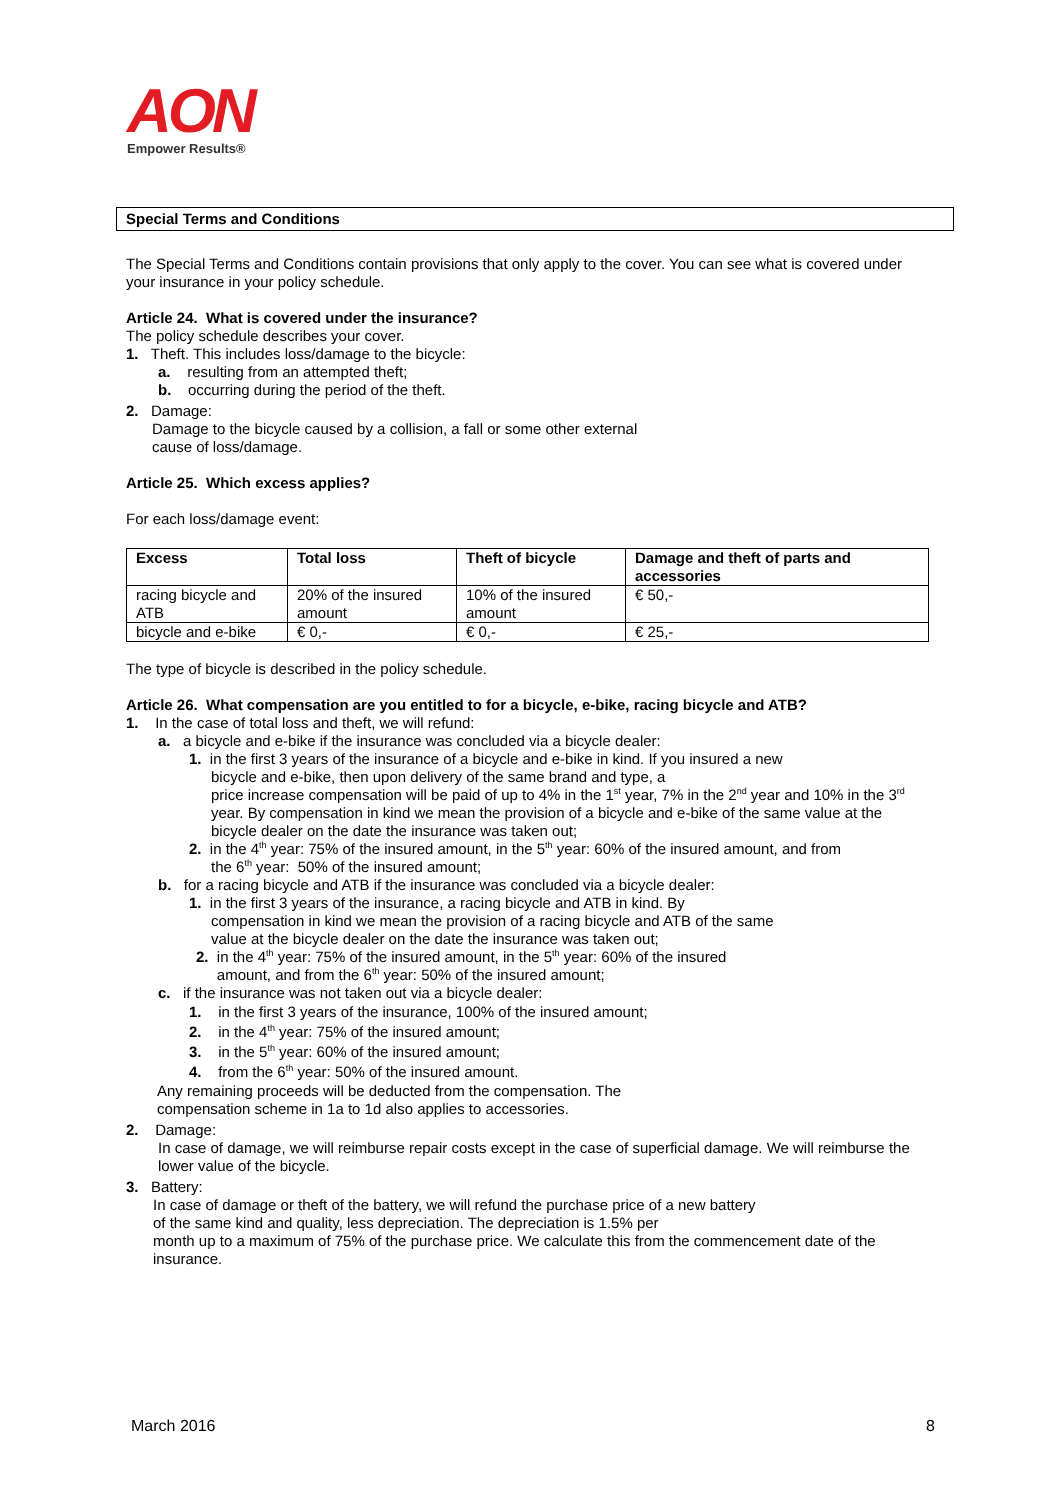AON
Empower Results®
Special Terms and Conditions
The Special Terms and Conditions contain provisions that only apply to the cover. You can see what is covered under your insurance in your policy schedule.
Article 24. What is covered under the insurance?
The policy schedule describes your cover.
1. Theft. This includes loss/damage to the bicycle:
a. resulting from an attempted theft;
b. occurring during the period of the theft.
2. Damage:
Damage to the bicycle caused by a collision, a fall or some other external
cause of loss/damage.
Article 25. Which excess applies?
For each loss/damage event:
| Excess | Total loss | Theft of bicycle | Damage and theft of parts and accessories |
| --- | --- | --- | --- |
| racing bicycle and ATB | 20% of the insured amount | 10% of the insured amount | € 50,- |
| bicycle and e-bike | € 0,- | € 0,- | € 25,- |
The type of bicycle is described in the policy schedule.
Article 26. What compensation are you entitled to for a bicycle, e-bike, racing bicycle and ATB?
1. In the case of total loss and theft, we will refund:
a. a bicycle and e-bike if the insurance was concluded via a bicycle dealer:
1. in the first 3 years of the insurance of a bicycle and e-bike in kind. If you insured a new
bicycle and e-bike, then upon delivery of the same brand and type, a
price increase compensation will be paid of up to 4% in the 1<sup>st</sup> year, 7% in the 2<sup>nd</sup> year and 10% in the 3<sup>rd</sup> year. By compensation in kind we mean the provision of a bicycle and e-bike of the same value at the bicycle dealer on the date the insurance was taken out;
2. in the 4<sup>th</sup> year: 75% of the insured amount, in the 5<sup>th</sup> year: 60% of the insured amount, and from
the 6<sup>th</sup> year: 50% of the insured amount;
b. for a racing bicycle and ATB if the insurance was concluded via a bicycle dealer:
1. in the first 3 years of the insurance, a racing bicycle and ATB in kind. By
compensation in kind we mean the provision of a racing bicycle and ATB of the same
value at the bicycle dealer on the date the insurance was taken out;
2. in the 4<sup>th</sup> year: 75% of the insured amount, in the 5<sup>th</sup> year: 60% of the insured
amount, and from the 6<sup>th</sup> year: 50% of the insured amount;
c. if the insurance was not taken out via a bicycle dealer:
1. in the first 3 years of the insurance, 100% of the insured amount;
2. in the 4<sup>th</sup> year: 75% of the insured amount;
3. in the 5<sup>th</sup> year: 60% of the insured amount;
4. from the 6<sup>th</sup> year: 50% of the insured amount.
Any remaining proceeds will be deducted from the compensation. The
compensation scheme in 1a to 1d also applies to accessories.
2. Damage:
In case of damage, we will reimburse repair costs except in the case of superficial damage. We will reimburse the lower value of the bicycle.
3. Battery:
In case of damage or theft of the battery, we will refund the purchase price of a new battery
of the same kind and quality, less depreciation. The depreciation is 1.5% per
month up to a maximum of 75% of the purchase price. We calculate this from the commencement date of the insurance.
March 2016 8